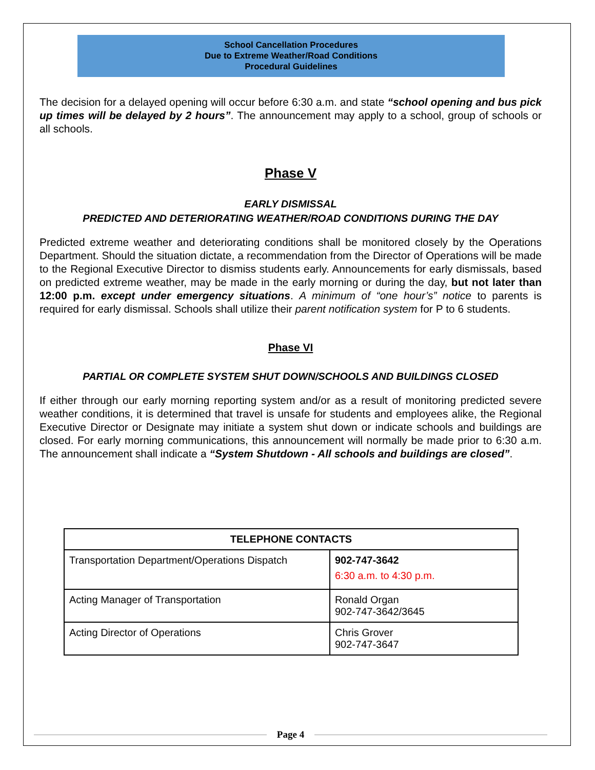School Cancellation Procedures
Due to Extreme Weather/Road Conditions
Procedural Guidelines
The decision for a delayed opening will occur before 6:30 a.m. and state “school opening and bus pick up times will be delayed by 2 hours”. The announcement may apply to a school, group of schools or all schools.
Phase V
EARLY DISMISSAL
PREDICTED AND DETERIORATING WEATHER/ROAD CONDITIONS DURING THE DAY
Predicted extreme weather and deteriorating conditions shall be monitored closely by the Operations Department. Should the situation dictate, a recommendation from the Director of Operations will be made to the Regional Executive Director to dismiss students early. Announcements for early dismissals, based on predicted extreme weather, may be made in the early morning or during the day, but not later than 12:00 p.m. except under emergency situations. A minimum of “one hour’s” notice to parents is required for early dismissal. Schools shall utilize their parent notification system for P to 6 students.
Phase VI
PARTIAL OR COMPLETE SYSTEM SHUT DOWN/SCHOOLS AND BUILDINGS CLOSED
If either through our early morning reporting system and/or as a result of monitoring predicted severe weather conditions, it is determined that travel is unsafe for students and employees alike, the Regional Executive Director or Designate may initiate a system shut down or indicate schools and buildings are closed. For early morning communications, this announcement will normally be made prior to 6:30 a.m. The announcement shall indicate a “System Shutdown - All schools and buildings are closed”.
| TELEPHONE CONTACTS | |
| --- | --- |
| Transportation Department/Operations Dispatch | 902-747-3642 6:30 a.m. to 4:30 p.m. |
| Acting Manager of Transportation | Ronald Organ 902-747-3642/3645 |
| Acting Director of Operations | Chris Grover 902-747-3647 |
Page 4